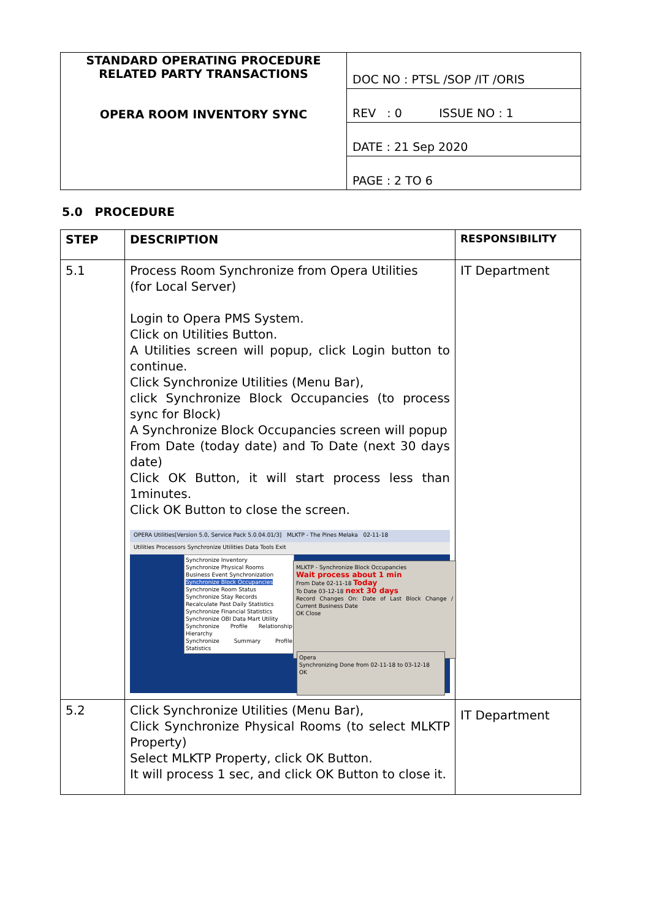| STANDARD OPERATING PROCEDURE RELATED PARTY TRANSACTIONS OPERA ROOM INVENTORY SYNC | DOC NO : PTSL /SOP /IT /ORIS |
| | REV : 0 ISSUE NO : 1 |
| | DATE : 21 Sep 2020 |
| | PAGE : 2 TO 6 |
5.0 PROCEDURE
| STEP | DESCRIPTION | RESPONSIBILITY |
| --- | --- | --- |
| 5.1 | Process Room Synchronize from Opera Utilities (for Local Server) Login to Opera PMS System. Click on Utilities Button. A Utilities screen will popup, click Login button to continue. Click Synchronize Utilities (Menu Bar), click Synchronize Block Occupancies (to process sync for Block) A Synchronize Block Occupancies screen will popup From Date (today date) and To Date (next 30 days date) Click OK Button, it will start process less than 1minutes. Click OK Button to close the screen. OPERA Utilities[Version 5.0, Service Pack 5.0.04.01/3] MLKTP - The Pines Melaka 02-11-18 Utilities Processors Synchronize Utilities Data Tools Exit Synchronize Inventory Synchronize Physical Rooms Business Event Synchronization Synchronize Block Occupancies Synchronize Room Status Synchronize Stay Records Recalculate Past Daily Statistics Synchronize Financial Statistics Synchronize OBI Data Mart Utility Synchronize Profile Relationship Hierarchy Synchronize Summary Profile Statistics MLKTP - Synchronize Block Occupancies Wait process about 1 min From Date 02-11-18 Today To Date 03-12-18 next 30 days Record Changes On: Date of Last Block Change / Current Business Date OK Close Opera Synchronizing Done from 02-11-18 to 03-12-18 OK | IT Department |
| 5.2 | Click Synchronize Utilities (Menu Bar), Click Synchronize Physical Rooms (to select MLKTP Property) Select MLKTP Property, click OK Button. It will process 1 sec, and click OK Button to close it. | IT Department |